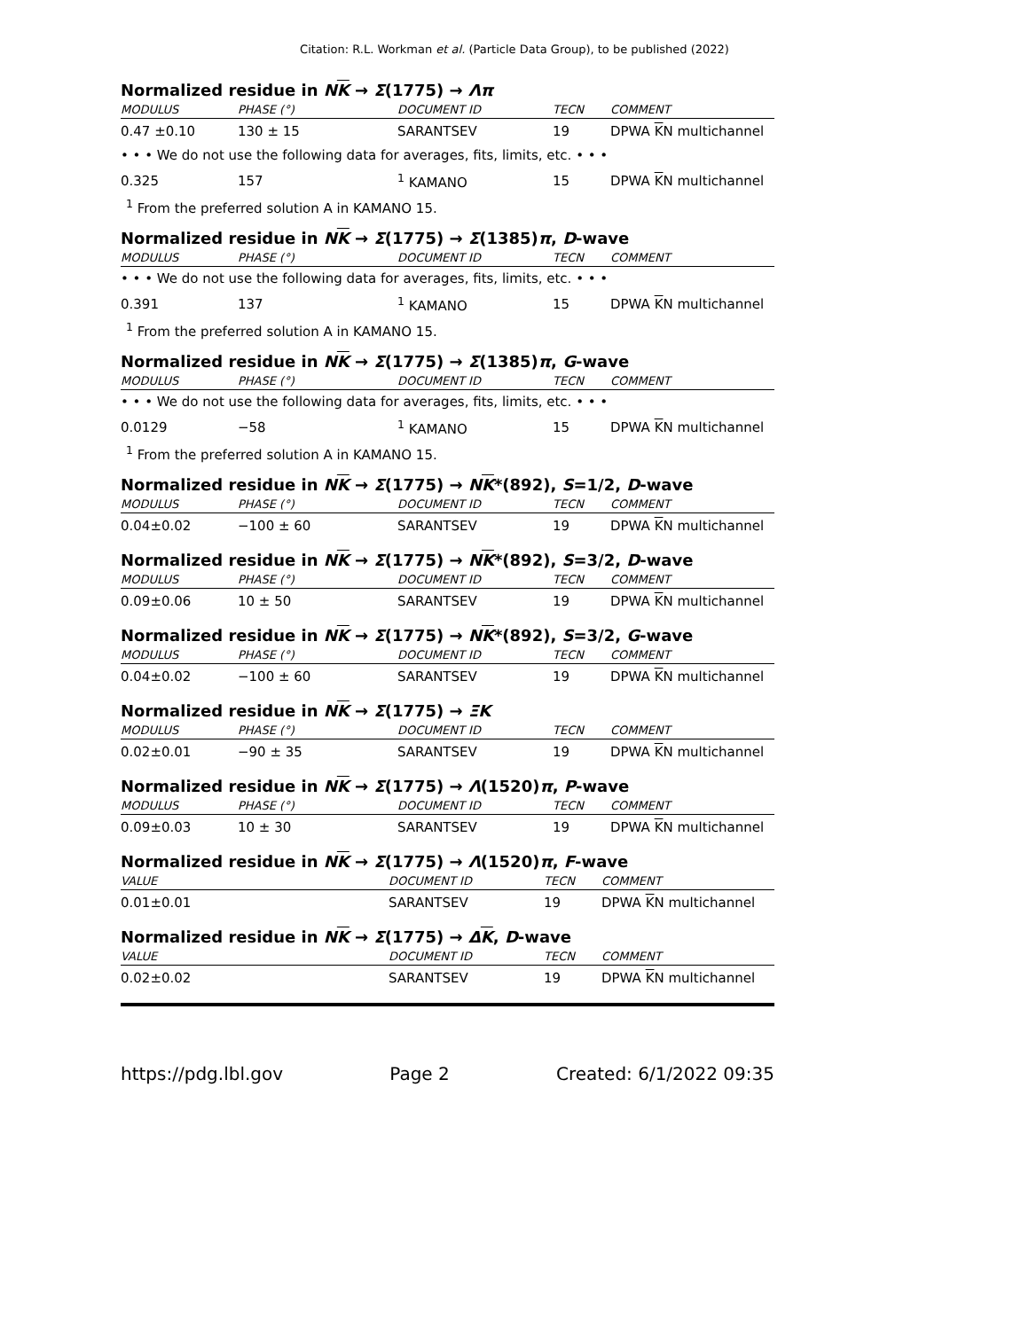Citation: R.L. Workman et al. (Particle Data Group), to be published (2022)
Normalized residue in NK → Σ(1775) → Λπ
| MODULUS | PHASE (°) | DOCUMENT ID | TECN | COMMENT |
| --- | --- | --- | --- | --- |
| 0.47 ±0.10 | 130 ± 15 | SARANTSEV | 19 | DPWA K N multichannel |
| • • • We do not use the following data for averages, fits, limits, etc. • • • | | | | |
| 0.325 | 157 | <sup>1</sup> KAMANO | 15 | DPWA K N multichannel |
<sup>1</sup> From the preferred solution A in KAMANO 15.
Normalized residue in NK → Σ(1775) → Σ(1385)π, D-wave
| MODULUS | PHASE (°) | DOCUMENT ID | TECN | COMMENT |
| --- | --- | --- | --- | --- |
| • • • We do not use the following data for averages, fits, limits, etc. • • • | | | | |
| 0.391 | 137 | <sup>1</sup> KAMANO | 15 | DPWA K N multichannel |
<sup>1</sup> From the preferred solution A in KAMANO 15.
Normalized residue in NK → Σ(1775) → Σ(1385)π, G-wave
| MODULUS | PHASE (°) | DOCUMENT ID | TECN | COMMENT |
| --- | --- | --- | --- | --- |
| • • • We do not use the following data for averages, fits, limits, etc. • • • | | | | |
| 0.0129 | −58 | <sup>1</sup> KAMANO | 15 | DPWA K N multichannel |
<sup>1</sup> From the preferred solution A in KAMANO 15.
Normalized residue in NK → Σ(1775) → NK*(892), S=1/2, D-wave
| MODULUS | PHASE (°) | DOCUMENT ID | TECN | COMMENT |
| --- | --- | --- | --- | --- |
| 0.04±0.02 | −100 ± 60 | SARANTSEV | 19 | DPWA K N multichannel |
Normalized residue in NK → Σ(1775) → NK*(892), S=3/2, D-wave
| MODULUS | PHASE (°) | DOCUMENT ID | TECN | COMMENT |
| --- | --- | --- | --- | --- |
| 0.09±0.06 | 10 ± 50 | SARANTSEV | 19 | DPWA K N multichannel |
Normalized residue in NK → Σ(1775) → NK*(892), S=3/2, G-wave
| MODULUS | PHASE (°) | DOCUMENT ID | TECN | COMMENT |
| --- | --- | --- | --- | --- |
| 0.04±0.02 | −100 ± 60 | SARANTSEV | 19 | DPWA K N multichannel |
Normalized residue in NK → Σ(1775) → ΞK
| MODULUS | PHASE (°) | DOCUMENT ID | TECN | COMMENT |
| --- | --- | --- | --- | --- |
| 0.02±0.01 | −90 ± 35 | SARANTSEV | 19 | DPWA K N multichannel |
Normalized residue in NK → Σ(1775) → Λ(1520)π, P-wave
| MODULUS | PHASE (°) | DOCUMENT ID | TECN | COMMENT |
| --- | --- | --- | --- | --- |
| 0.09±0.03 | 10 ± 30 | SARANTSEV | 19 | DPWA K N multichannel |
Normalized residue in NK → Σ(1775) → Λ(1520)π, F-wave
| VALUE | DOCUMENT ID | TECN | COMMENT |
| --- | --- | --- | --- |
| 0.01±0.01 | SARANTSEV | 19 | DPWA K N multichannel |
Normalized residue in NK → Σ(1775) → ΔK, D-wave
| VALUE | DOCUMENT ID | TECN | COMMENT |
| --- | --- | --- | --- |
| 0.02±0.02 | SARANTSEV | 19 | DPWA K N multichannel |
https://pdg.lbl.gov Page 2 Created: 6/1/2022 09:35